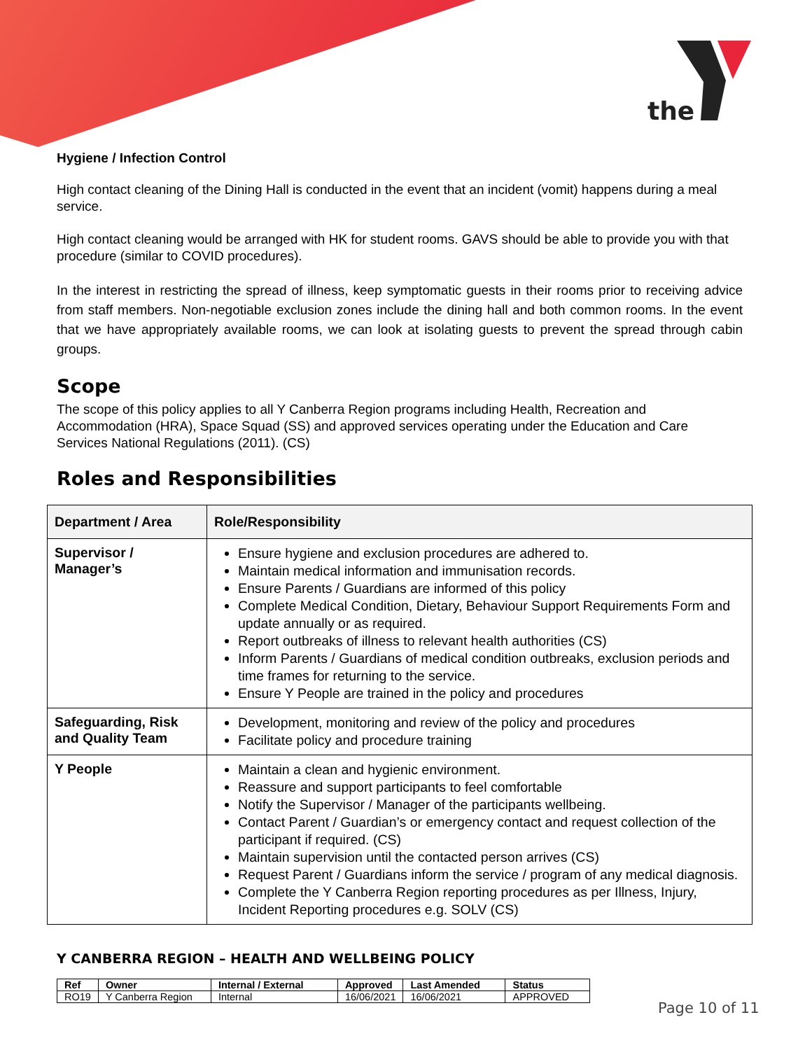the
Hygiene / Infection Control
High contact cleaning of the Dining Hall is conducted in the event that an incident (vomit) happens during a meal service.
High contact cleaning would be arranged with HK for student rooms. GAVS should be able to provide you with that procedure (similar to COVID procedures).
In the interest in restricting the spread of illness, keep symptomatic guests in their rooms prior to receiving advice from staff members. Non-negotiable exclusion zones include the dining hall and both common rooms. In the event that we have appropriately available rooms, we can look at isolating guests to prevent the spread through cabin groups.
Scope
The scope of this policy applies to all Y Canberra Region programs including Health, Recreation and Accommodation (HRA), Space Squad (SS) and approved services operating under the Education and Care Services National Regulations (2011). (CS)
Roles and Responsibilities
| Department / Area | Role/Responsibility |
| --- | --- |
| Supervisor / Manager’s | Ensure hygiene and exclusion procedures are adhered to. Maintain medical information and immunisation records. Ensure Parents / Guardians are informed of this policy Complete Medical Condition, Dietary, Behaviour Support Requirements Form and update annually or as required. Report outbreaks of illness to relevant health authorities (CS) Inform Parents / Guardians of medical condition outbreaks, exclusion periods and time frames for returning to the service. Ensure Y People are trained in the policy and procedures |
| Safeguarding, Risk and Quality Team | Development, monitoring and review of the policy and procedures Facilitate policy and procedure training |
| Y People | Maintain a clean and hygienic environment. Reassure and support participants to feel comfortable Notify the Supervisor / Manager of the participants wellbeing. Contact Parent / Guardian’s or emergency contact and request collection of the participant if required. (CS) Maintain supervision until the contacted person arrives (CS) Request Parent / Guardians inform the service / program of any medical diagnosis. Complete the Y Canberra Region reporting procedures as per Illness, Injury, Incident Reporting procedures e.g. SOLV (CS) |
Y CANBERRA REGION – HEALTH AND WELLBEING POLICY
| Ref | Owner | Internal / External | Approved | Last Amended | Status |
| --- | --- | --- | --- | --- | --- |
| RO19 | Y Canberra Region | Internal | 16/06/2021 | 16/06/2021 | APPROVED |
Page 10 of 11